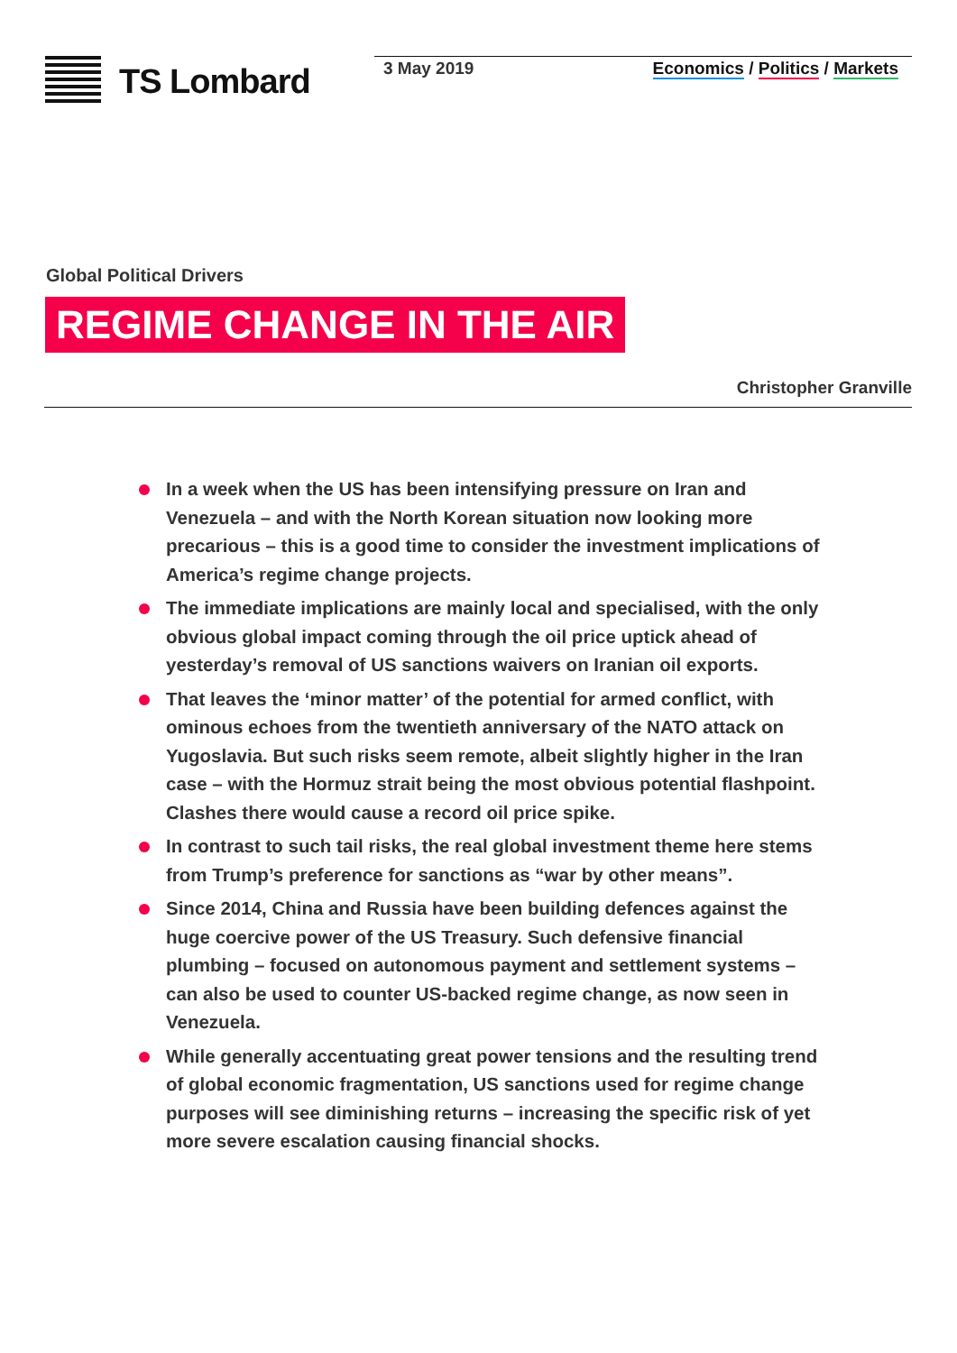TS Lombard
3 May 2019 Economics / Politics / Markets
Global Political Drivers
REGIME CHANGE IN THE AIR
Christopher Granville
In a week when the US has been intensifying pressure on Iran and Venezuela – and with the North Korean situation now looking more precarious – this is a good time to consider the investment implications of America’s regime change projects.
The immediate implications are mainly local and specialised, with the only obvious global impact coming through the oil price uptick ahead of yesterday’s removal of US sanctions waivers on Iranian oil exports.
That leaves the ‘minor matter’ of the potential for armed conflict, with ominous echoes from the twentieth anniversary of the NATO attack on Yugoslavia. But such risks seem remote, albeit slightly higher in the Iran case – with the Hormuz strait being the most obvious potential flashpoint. Clashes there would cause a record oil price spike.
In contrast to such tail risks, the real global investment theme here stems from Trump’s preference for sanctions as “war by other means”.
Since 2014, China and Russia have been building defences against the huge coercive power of the US Treasury. Such defensive financial plumbing – focused on autonomous payment and settlement systems – can also be used to counter US-backed regime change, as now seen in Venezuela.
While generally accentuating great power tensions and the resulting trend of global economic fragmentation, US sanctions used for regime change purposes will see diminishing returns – increasing the specific risk of yet more severe escalation causing financial shocks.